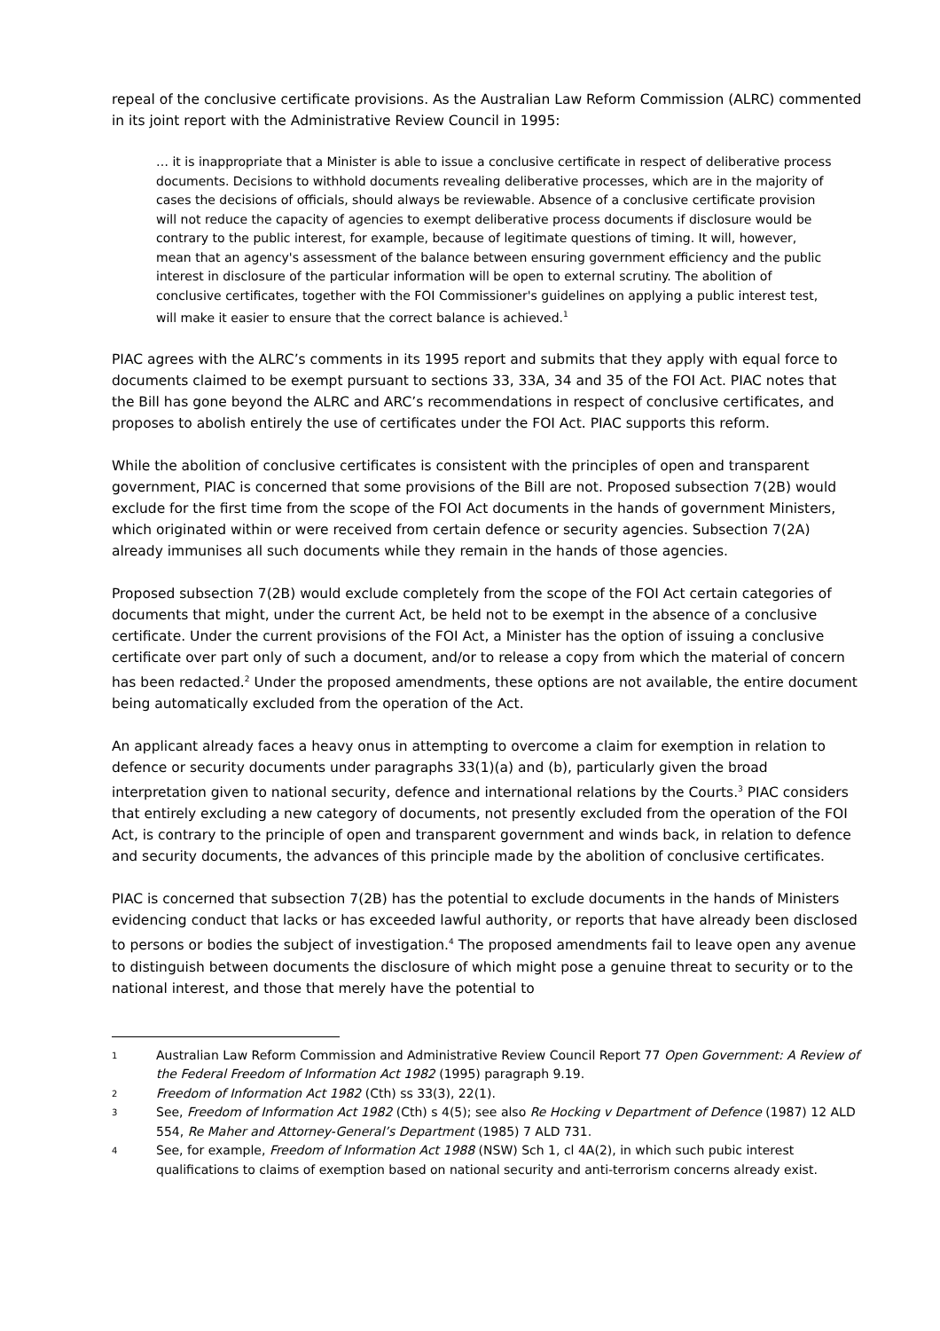repeal of the conclusive certificate provisions. As the Australian Law Reform Commission (ALRC) commented in its joint report with the Administrative Review Council in 1995:
… it is inappropriate that a Minister is able to issue a conclusive certificate in respect of deliberative process documents. Decisions to withhold documents revealing deliberative processes, which are in the majority of cases the decisions of officials, should always be reviewable. Absence of a conclusive certificate provision will not reduce the capacity of agencies to exempt deliberative process documents if disclosure would be contrary to the public interest, for example, because of legitimate questions of timing. It will, however, mean that an agency's assessment of the balance between ensuring government efficiency and the public interest in disclosure of the particular information will be open to external scrutiny. The abolition of conclusive certificates, together with the FOI Commissioner's guidelines on applying a public interest test, will make it easier to ensure that the correct balance is achieved.<sup>1</sup>
PIAC agrees with the ALRC’s comments in its 1995 report and submits that they apply with equal force to documents claimed to be exempt pursuant to sections 33, 33A, 34 and 35 of the FOI Act. PIAC notes that the Bill has gone beyond the ALRC and ARC’s recommendations in respect of conclusive certificates, and proposes to abolish entirely the use of certificates under the FOI Act. PIAC supports this reform.
While the abolition of conclusive certificates is consistent with the principles of open and transparent government, PIAC is concerned that some provisions of the Bill are not. Proposed subsection 7(2B) would exclude for the first time from the scope of the FOI Act documents in the hands of government Ministers, which originated within or were received from certain defence or security agencies. Subsection 7(2A) already immunises all such documents while they remain in the hands of those agencies.
Proposed subsection 7(2B) would exclude completely from the scope of the FOI Act certain categories of documents that might, under the current Act, be held not to be exempt in the absence of a conclusive certificate. Under the current provisions of the FOI Act, a Minister has the option of issuing a conclusive certificate over part only of such a document, and/or to release a copy from which the material of concern has been redacted.<sup>2</sup> Under the proposed amendments, these options are not available, the entire document being automatically excluded from the operation of the Act.
An applicant already faces a heavy onus in attempting to overcome a claim for exemption in relation to defence or security documents under paragraphs 33(1)(a) and (b), particularly given the broad interpretation given to national security, defence and international relations by the Courts.<sup>3</sup> PIAC considers that entirely excluding a new category of documents, not presently excluded from the operation of the FOI Act, is contrary to the principle of open and transparent government and winds back, in relation to defence and security documents, the advances of this principle made by the abolition of conclusive certificates.
PIAC is concerned that subsection 7(2B) has the potential to exclude documents in the hands of Ministers evidencing conduct that lacks or has exceeded lawful authority, or reports that have already been disclosed to persons or bodies the subject of investigation.<sup>4</sup> The proposed amendments fail to leave open any avenue to distinguish between documents the disclosure of which might pose a genuine threat to security or to the national interest, and those that merely have the potential to
1 Australian Law Reform Commission and Administrative Review Council Report 77 Open Government: A Review of the Federal Freedom of Information Act 1982 (1995) paragraph 9.19.
2 Freedom of Information Act 1982 (Cth) ss 33(3), 22(1).
3 See, Freedom of Information Act 1982 (Cth) s 4(5); see also Re Hocking v Department of Defence (1987) 12 ALD 554, Re Maher and Attorney-General’s Department (1985) 7 ALD 731.
4 See, for example, Freedom of Information Act 1988 (NSW) Sch 1, cl 4A(2), in which such pubic interest qualifications to claims of exemption based on national security and anti-terrorism concerns already exist.